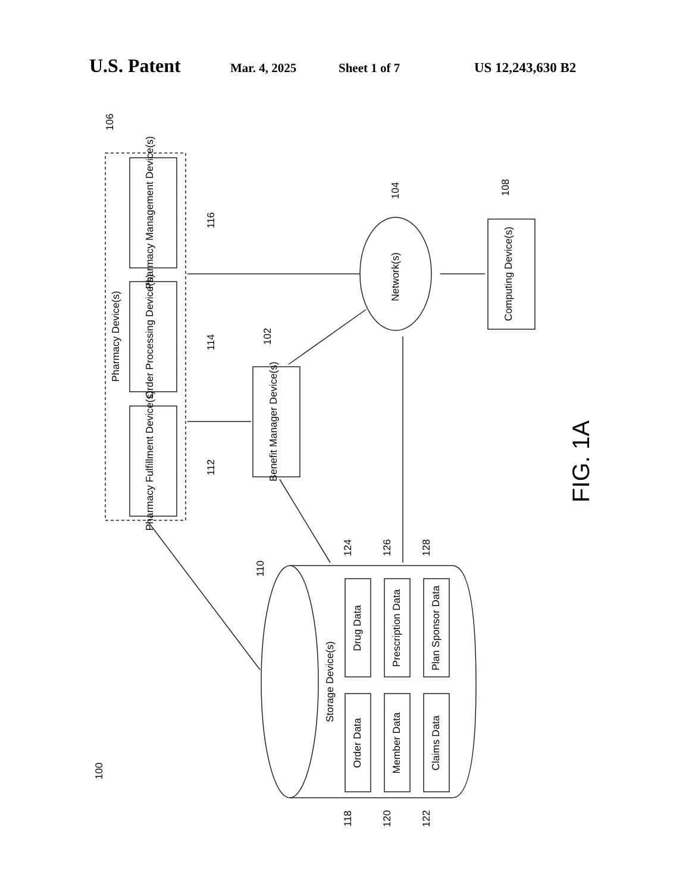U.S. Patent Mar. 4, 2025 Sheet 1 of 7 US 12,243,630 B2
Pharmacy Device(s)
Pharmacy Management Device(s)
Order Processing Device(s)
Pharmacy Fulfillment Device(s)
Benefit Manager Device(s)
Network(s)
Computing Device(s)
Storage Device(s)
Drug Data
Order Data
Prescription Data
Member Data
Plan Sponsor Data
Claims Data
106
116
114
112
102
104
108
110
124
126
128
118
120
122
100
FIG. 1A